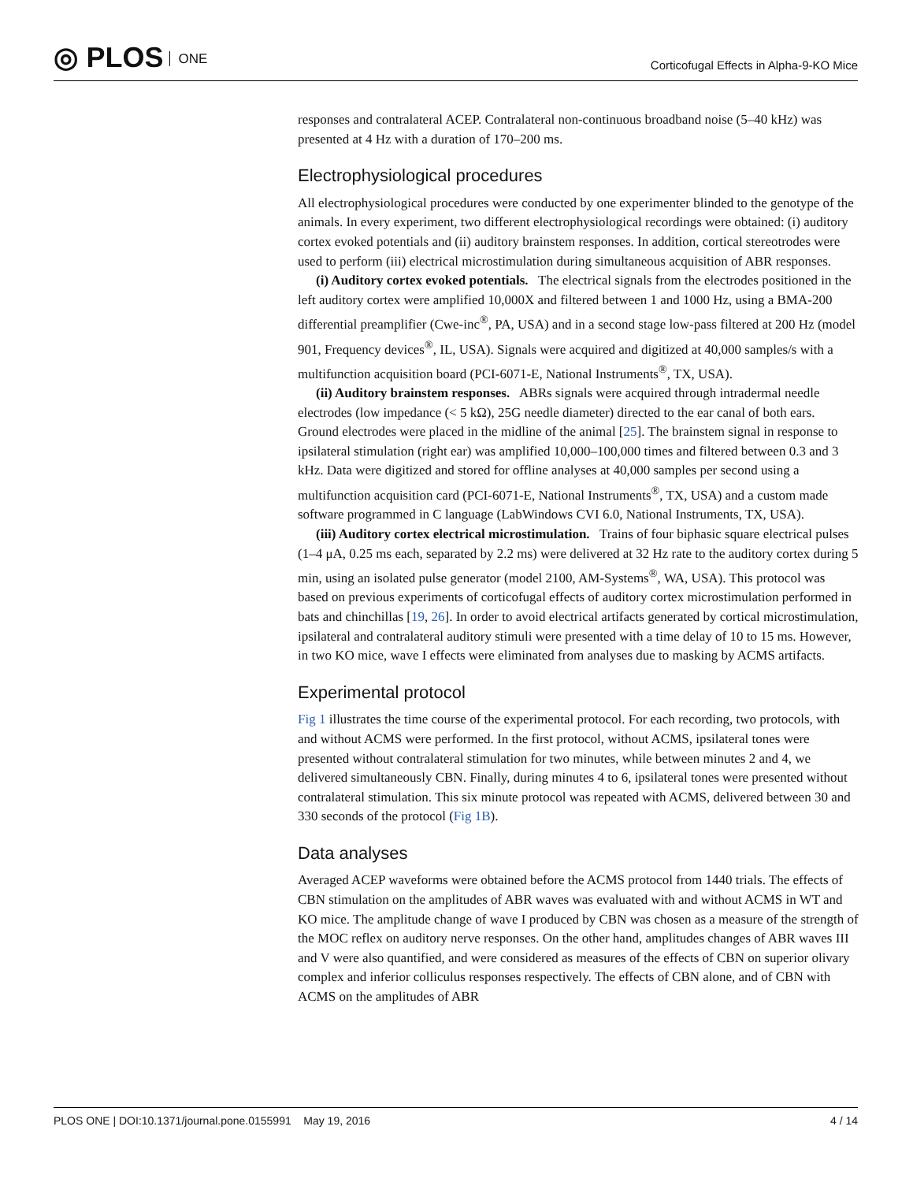◎ PLOS ONE
Corticofugal Effects in Alpha-9-KO Mice
responses and contralateral ACEP. Contralateral non-continuous broadband noise (5–40 kHz) was presented at 4 Hz with a duration of 170–200 ms.
Electrophysiological procedures
All electrophysiological procedures were conducted by one experimenter blinded to the genotype of the animals. In every experiment, two different electrophysiological recordings were obtained: (i) auditory cortex evoked potentials and (ii) auditory brainstem responses. In addition, cortical stereotrodes were used to perform (iii) electrical microstimulation during simultaneous acquisition of ABR responses.
(i) Auditory cortex evoked potentials. The electrical signals from the electrodes positioned in the left auditory cortex were amplified 10,000X and filtered between 1 and 1000 Hz, using a BMA-200 differential preamplifier (Cwe-inc<sup>®</sup>, PA, USA) and in a second stage low-pass filtered at 200 Hz (model 901, Frequency devices<sup>®</sup>, IL, USA). Signals were acquired and digitized at 40,000 samples/s with a multifunction acquisition board (PCI-6071-E, National Instruments<sup>®</sup>, TX, USA).
(ii) Auditory brainstem responses. ABRs signals were acquired through intradermal needle electrodes (low impedance (< 5 kΩ), 25G needle diameter) directed to the ear canal of both ears. Ground electrodes were placed in the midline of the animal [25]. The brainstem signal in response to ipsilateral stimulation (right ear) was amplified 10,000–100,000 times and filtered between 0.3 and 3 kHz. Data were digitized and stored for offline analyses at 40,000 samples per second using a multifunction acquisition card (PCI-6071-E, National Instruments<sup>®</sup>, TX, USA) and a custom made software programmed in C language (LabWindows CVI 6.0, National Instruments, TX, USA).
(iii) Auditory cortex electrical microstimulation. Trains of four biphasic square electrical pulses (1–4 μA, 0.25 ms each, separated by 2.2 ms) were delivered at 32 Hz rate to the auditory cortex during 5 min, using an isolated pulse generator (model 2100, AM-Systems<sup>®</sup>, WA, USA). This protocol was based on previous experiments of corticofugal effects of auditory cortex microstimulation performed in bats and chinchillas [19, 26]. In order to avoid electrical artifacts generated by cortical microstimulation, ipsilateral and contralateral auditory stimuli were presented with a time delay of 10 to 15 ms. However, in two KO mice, wave I effects were eliminated from analyses due to masking by ACMS artifacts.
Experimental protocol
Fig 1 illustrates the time course of the experimental protocol. For each recording, two protocols, with and without ACMS were performed. In the first protocol, without ACMS, ipsilateral tones were presented without contralateral stimulation for two minutes, while between minutes 2 and 4, we delivered simultaneously CBN. Finally, during minutes 4 to 6, ipsilateral tones were presented without contralateral stimulation. This six minute protocol was repeated with ACMS, delivered between 30 and 330 seconds of the protocol (Fig 1B).
Data analyses
Averaged ACEP waveforms were obtained before the ACMS protocol from 1440 trials. The effects of CBN stimulation on the amplitudes of ABR waves was evaluated with and without ACMS in WT and KO mice. The amplitude change of wave I produced by CBN was chosen as a measure of the strength of the MOC reflex on auditory nerve responses. On the other hand, amplitudes changes of ABR waves III and V were also quantified, and were considered as measures of the effects of CBN on superior olivary complex and inferior colliculus responses respectively. The effects of CBN alone, and of CBN with ACMS on the amplitudes of ABR
PLOS ONE | DOI:10.1371/journal.pone.0155991 May 19, 2016 4 / 14